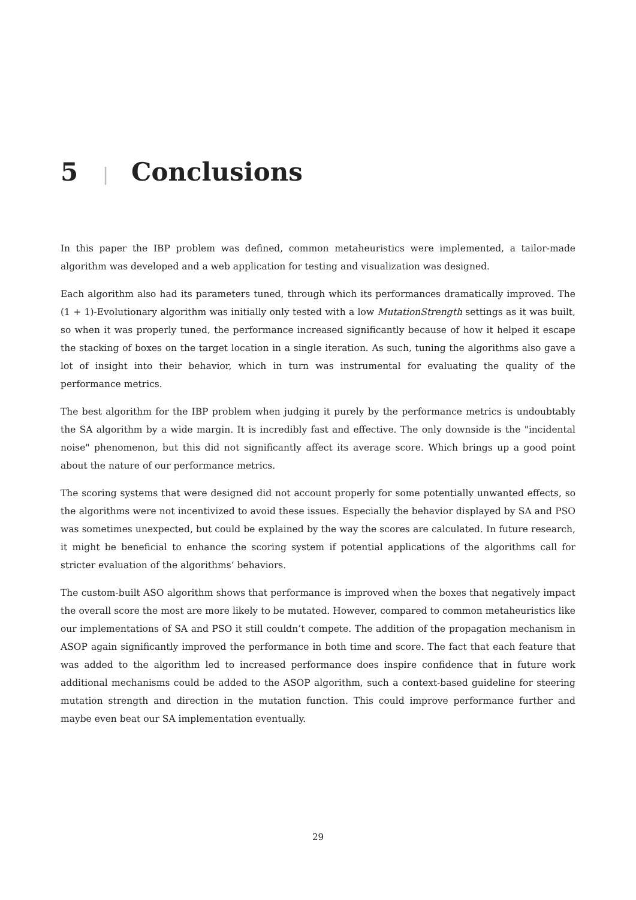5 | Conclusions
In this paper the IBP problem was defined, common metaheuristics were implemented, a tailor-made algorithm was developed and a web application for testing and visualization was designed.
Each algorithm also had its parameters tuned, through which its performances dramatically improved. The (1 + 1)-Evolutionary algorithm was initially only tested with a low MutationStrength settings as it was built, so when it was properly tuned, the performance increased significantly because of how it helped it escape the stacking of boxes on the target location in a single iteration. As such, tuning the algorithms also gave a lot of insight into their behavior, which in turn was instrumental for evaluating the quality of the performance metrics.
The best algorithm for the IBP problem when judging it purely by the performance metrics is undoubtably the SA algorithm by a wide margin. It is incredibly fast and effective. The only downside is the "incidental noise" phenomenon, but this did not significantly affect its average score. Which brings up a good point about the nature of our performance metrics.
The scoring systems that were designed did not account properly for some potentially unwanted effects, so the algorithms were not incentivized to avoid these issues. Especially the behavior displayed by SA and PSO was sometimes unexpected, but could be explained by the way the scores are calculated. In future research, it might be beneficial to enhance the scoring system if potential applications of the algorithms call for stricter evaluation of the algorithms’ behaviors.
The custom-built ASO algorithm shows that performance is improved when the boxes that negatively impact the overall score the most are more likely to be mutated. However, compared to common metaheuristics like our implementations of SA and PSO it still couldn’t compete. The addition of the propagation mechanism in ASOP again significantly improved the performance in both time and score. The fact that each feature that was added to the algorithm led to increased performance does inspire confidence that in future work additional mechanisms could be added to the ASOP algorithm, such a context-based guideline for steering mutation strength and direction in the mutation function. This could improve performance further and maybe even beat our SA implementation eventually.
29